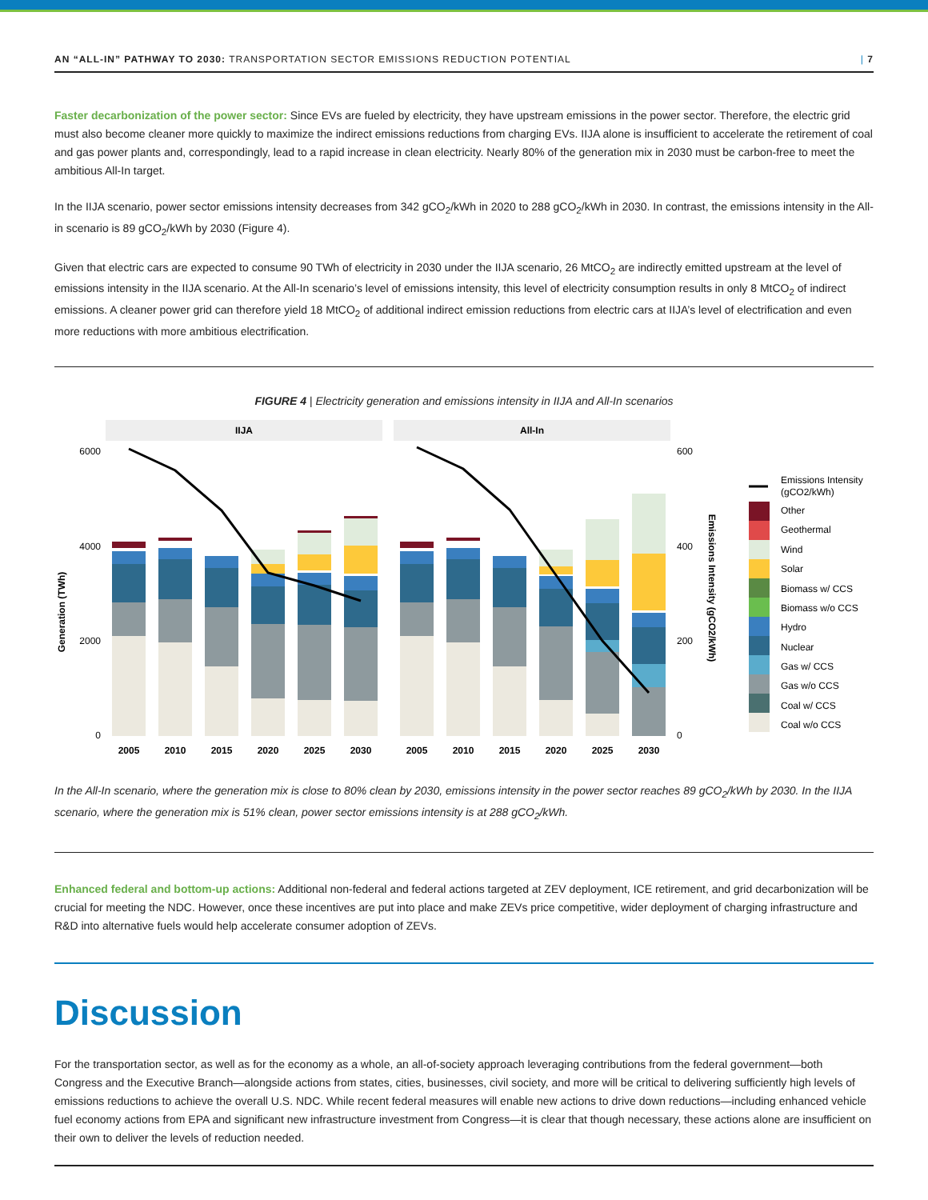AN “ALL-IN” PATHWAY TO 2030: TRANSPORTATION SECTOR EMISSIONS REDUCTION POTENTIAL | 7
Faster decarbonization of the power sector: Since EVs are fueled by electricity, they have upstream emissions in the power sector. Therefore, the electric grid must also become cleaner more quickly to maximize the indirect emissions reductions from charging EVs. IIJA alone is insufficient to accelerate the retirement of coal and gas power plants and, correspondingly, lead to a rapid increase in clean electricity. Nearly 80% of the generation mix in 2030 must be carbon-free to meet the ambitious All-In target.
In the IIJA scenario, power sector emissions intensity decreases from 342 gCO<sub>2</sub>/kWh in 2020 to 288 gCO<sub>2</sub>/kWh in 2030. In contrast, the emissions intensity in the All-in scenario is 89 gCO<sub>2</sub>/kWh by 2030 (Figure 4).
Given that electric cars are expected to consume 90 TWh of electricity in 2030 under the IIJA scenario, 26 MtCO<sub>2</sub> are indirectly emitted upstream at the level of emissions intensity in the IIJA scenario. At the All-In scenario’s level of emissions intensity, this level of electricity consumption results in only 8 MtCO<sub>2</sub> of indirect emissions. A cleaner power grid can therefore yield 18 MtCO<sub>2</sub> of additional indirect emission reductions from electric cars at IIJA’s level of electrification and even more reductions with more ambitious electrification.
FIGURE 4 | Electricity generation and emissions intensity in IIJA and All-In scenarios
IIJA
All-In
6000
4000
2000
0
600
400
200
0
Generation (TWh)
Emissions Intensity (gCO2/kWh)
2005
2010
2015
2020
2025
2030
2005
2010
2015
2020
2025
2030
Emissions Intensity
(gCO2/kWh)
Other
Geothermal
Wind
Solar
Biomass w/ CCS
Biomass w/o CCS
Hydro
Nuclear
Gas w/ CCS
Gas w/o CCS
Coal w/ CCS
Coal w/o CCS
In the All-In scenario, where the generation mix is close to 80% clean by 2030, emissions intensity in the power sector reaches 89 gCO<sub>2</sub>/kWh by 2030. In the IIJA scenario, where the generation mix is 51% clean, power sector emissions intensity is at 288 gCO<sub>2</sub>/kWh.
Enhanced federal and bottom-up actions: Additional non-federal and federal actions targeted at ZEV deployment, ICE retirement, and grid decarbonization will be crucial for meeting the NDC. However, once these incentives are put into place and make ZEVs price competitive, wider deployment of charging infrastructure and R&D into alternative fuels would help accelerate consumer adoption of ZEVs.
Discussion
For the transportation sector, as well as for the economy as a whole, an all-of-society approach leveraging contributions from the federal government—both Congress and the Executive Branch—alongside actions from states, cities, businesses, civil society, and more will be critical to delivering sufficiently high levels of emissions reductions to achieve the overall U.S. NDC. While recent federal measures will enable new actions to drive down reductions—including enhanced vehicle fuel economy actions from EPA and significant new infrastructure investment from Congress—it is clear that though necessary, these actions alone are insufficient on their own to deliver the levels of reduction needed.